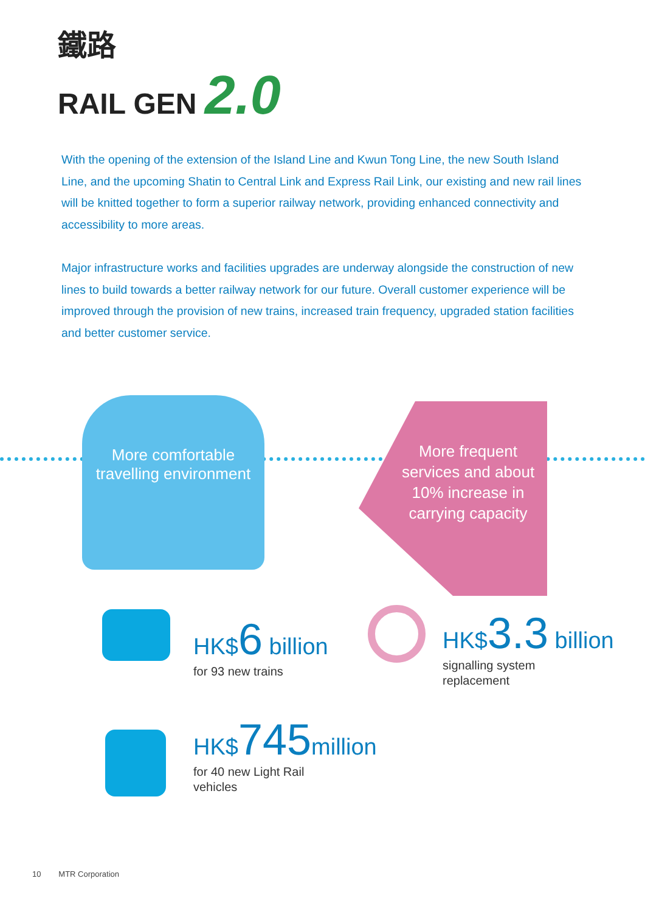鐵路
RAIL GEN 2.0
With the opening of the extension of the Island Line and Kwun Tong Line, the new South Island Line, and the upcoming Shatin to Central Link and Express Rail Link, our existing and new rail lines will be knitted together to form a superior railway network, providing enhanced connectivity and accessibility to more areas.
Major infrastructure works and facilities upgrades are underway alongside the construction of new lines to build towards a better railway network for our future. Overall customer experience will be improved through the provision of new trains, increased train frequency, upgraded station facilities and better customer service.
More comfortable
travelling environment
More frequent services and about 10% increase in carrying capacity
HK$6 billion
for 93 new trains
HK$3.3 billion
signalling system
replacement
HK$745 million
for 40 new Light Rail
vehicles
10 MTR Corporation